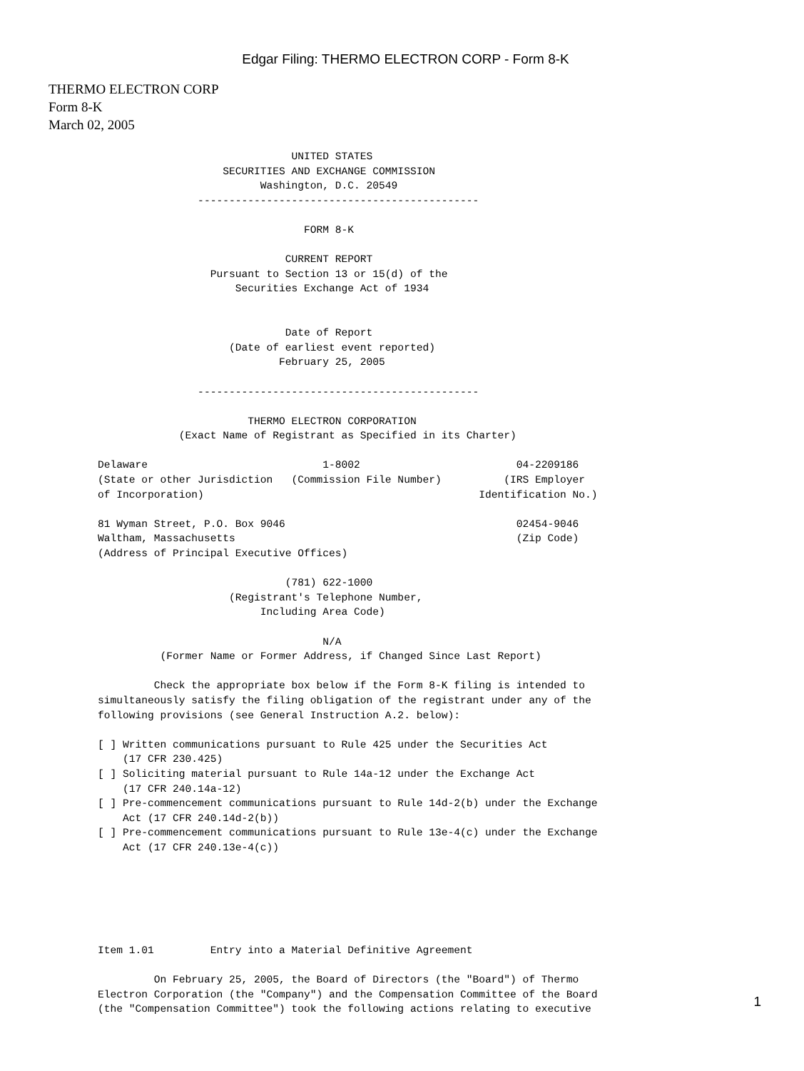Edgar Filing: THERMO ELECTRON CORP - Form 8-K
THERMO ELECTRON CORP
Form 8-K
March 02, 2005
                               UNITED STATES
                    SECURITIES AND EXCHANGE COMMISSION
                          Washington, D.C. 20549
                ---------------------------------------------

                                 FORM 8-K

                              CURRENT REPORT
                  Pursuant to Section 13 or 15(d) of the
                      Securities Exchange Act of 1934


                              Date of Report
                     (Date of earliest event reported)
                             February 25, 2005

                ---------------------------------------------

                        THERMO ELECTRON CORPORATION
             (Exact Name of Registrant as Specified in its Charter)

Delaware                            1-8002                         04-2209186
(State or other Jurisdiction   (Commission File Number)          (IRS Employer
of Incorporation)                                            Identification No.)

81 Wyman Street, P.O. Box 9046                                     02454-9046
Waltham, Massachusetts                                             (Zip Code)
(Address of Principal Executive Offices)

                              (781) 622-1000
                     (Registrant's Telephone Number,
                          Including Area Code)

                                    N/A
          (Former Name or Former Address, if Changed Since Last Report)

         Check the appropriate box below if the Form 8-K filing is intended to
simultaneously satisfy the filing obligation of the registrant under any of the
following provisions (see General Instruction A.2. below):

[ ] Written communications pursuant to Rule 425 under the Securities Act
    (17 CFR 230.425)
[ ] Soliciting material pursuant to Rule 14a-12 under the Exchange Act
    (17 CFR 240.14a-12)
[ ] Pre-commencement communications pursuant to Rule 14d-2(b) under the Exchange
    Act (17 CFR 240.14d-2(b))
[ ] Pre-commencement communications pursuant to Rule 13e-4(c) under the Exchange
    Act (17 CFR 240.13e-4(c))






Item 1.01         Entry into a Material Definitive Agreement

         On February 25, 2005, the Board of Directors (the "Board") of Thermo
Electron Corporation (the "Company") and the Compensation Committee of the Board
(the "Compensation Committee") took the following actions relating to executive
1